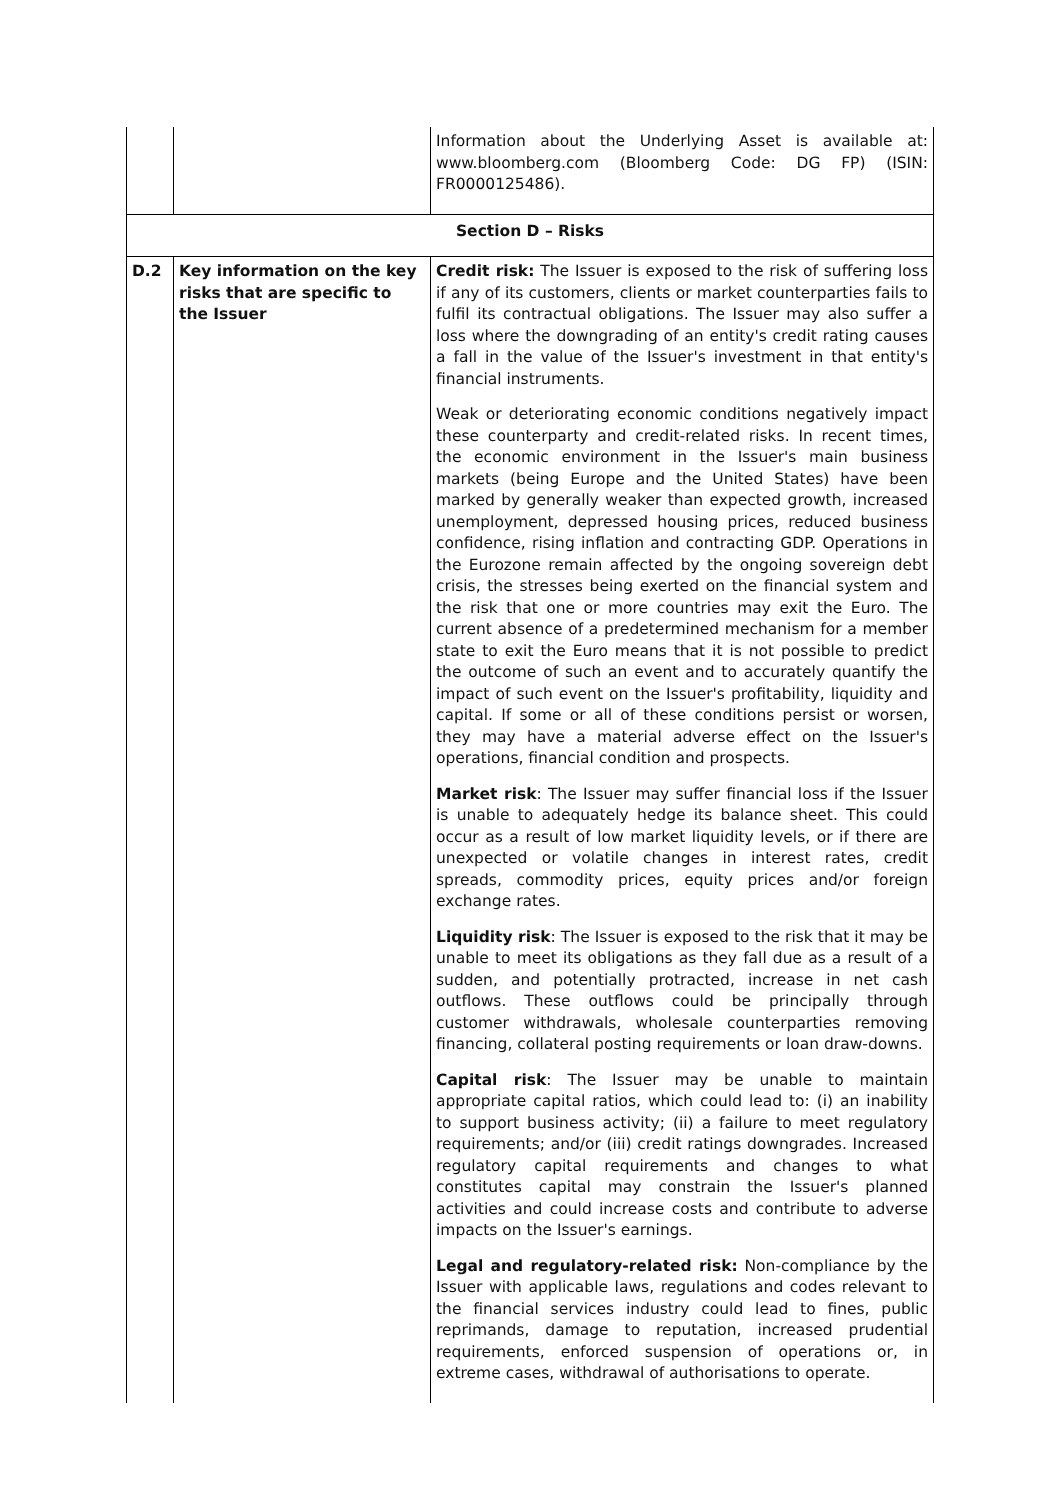| | | Information about the Underlying Asset is available at: www.bloomberg.com (Bloomberg Code: DG FP) (ISIN: FR0000125486). |
| Section D – Risks | | |
| D.2 | Key information on the key risks that are specific to the Issuer | Credit risk: The Issuer is exposed to the risk of suffering loss if any of its customers, clients or market counterparties fails to fulfil its contractual obligations. The Issuer may also suffer a loss where the downgrading of an entity's credit rating causes a fall in the value of the Issuer's investment in that entity's financial instruments. Weak or deteriorating economic conditions negatively impact these counterparty and credit-related risks. In recent times, the economic environment in the Issuer's main business markets (being Europe and the United States) have been marked by generally weaker than expected growth, increased unemployment, depressed housing prices, reduced business confidence, rising inflation and contracting GDP. Operations in the Eurozone remain affected by the ongoing sovereign debt crisis, the stresses being exerted on the financial system and the risk that one or more countries may exit the Euro. The current absence of a predetermined mechanism for a member state to exit the Euro means that it is not possible to predict the outcome of such an event and to accurately quantify the impact of such event on the Issuer's profitability, liquidity and capital. If some or all of these conditions persist or worsen, they may have a material adverse effect on the Issuer's operations, financial condition and prospects. Market risk : The Issuer may suffer financial loss if the Issuer is unable to adequately hedge its balance sheet. This could occur as a result of low market liquidity levels, or if there are unexpected or volatile changes in interest rates, credit spreads, commodity prices, equity prices and/or foreign exchange rates. Liquidity risk : The Issuer is exposed to the risk that it may be unable to meet its obligations as they fall due as a result of a sudden, and potentially protracted, increase in net cash outflows. These outflows could be principally through customer withdrawals, wholesale counterparties removing financing, collateral posting requirements or loan draw-downs. Capital risk : The Issuer may be unable to maintain appropriate capital ratios, which could lead to: (i) an inability to support business activity; (ii) a failure to meet regulatory requirements; and/or (iii) credit ratings downgrades. Increased regulatory capital requirements and changes to what constitutes capital may constrain the Issuer's planned activities and could increase costs and contribute to adverse impacts on the Issuer's earnings. Legal and regulatory-related risk: Non-compliance by the Issuer with applicable laws, regulations and codes relevant to the financial services industry could lead to fines, public reprimands, damage to reputation, increased prudential requirements, enforced suspension of operations or, in extreme cases, withdrawal of authorisations to operate. |